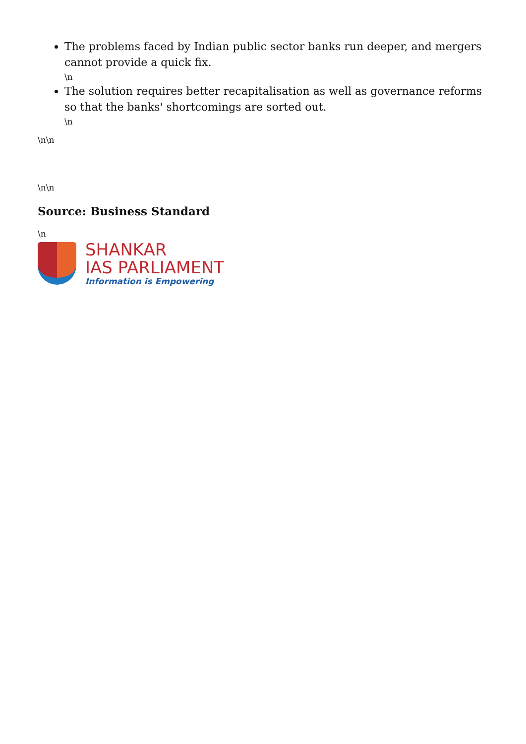The problems faced by Indian public sector banks run deeper, and mergers cannot provide a quick fix.
\n
The solution requires better recapitalisation as well as governance reforms so that the banks' shortcomings are sorted out.
\n
\n\n
\n\n
Source: Business Standard
\n
SHANKAR
IAS PARLIAMENT
Information is Empowering